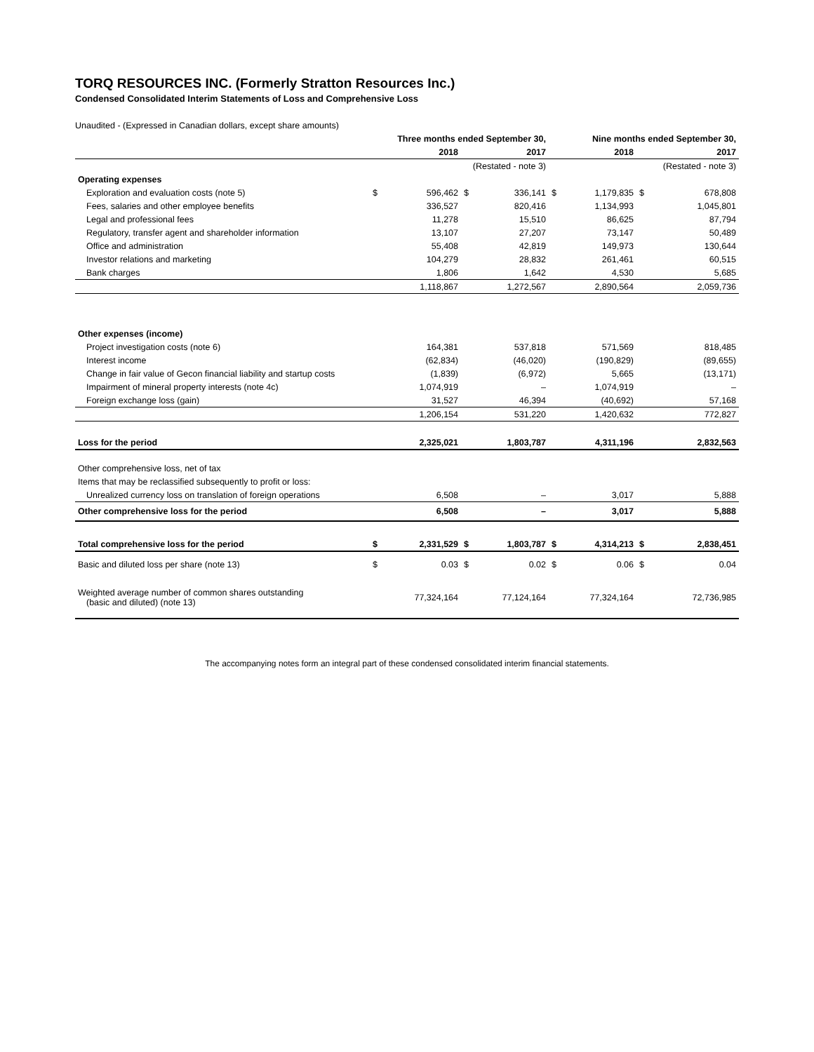TORQ RESOURCES INC. (Formerly Stratton Resources Inc.)
Condensed Consolidated Interim Statements of Loss and Comprehensive Loss
Unaudited - (Expressed in Canadian dollars, except share amounts)
| | Three months ended September 30, | | | | | Nine months ended September 30, | | |
| --- | --- | --- | --- | --- | --- | --- | --- | --- |
| | | 2018 | | 2017 | | 2018 | | 2017 |
| | | | (Restated - note 3) | | | | (Restated - note 3) | |
| Operating expenses | | | | | | | | |
| Exploration and evaluation costs (note 5) | $ | 596,462 | $ | 336,141 | $ | 1,179,835 | $ | 678,808 |
| Fees, salaries and other employee benefits | | 336,527 | | 820,416 | | 1,134,993 | | 1,045,801 |
| Legal and professional fees | | 11,278 | | 15,510 | | 86,625 | | 87,794 |
| Regulatory, transfer agent and shareholder information | | 13,107 | | 27,207 | | 73,147 | | 50,489 |
| Office and administration | | 55,408 | | 42,819 | | 149,973 | | 130,644 |
| Investor relations and marketing | | 104,279 | | 28,832 | | 261,461 | | 60,515 |
| Bank charges | | 1,806 | | 1,642 | | 4,530 | | 5,685 |
| | | 1,118,867 | | 1,272,567 | | 2,890,564 | | 2,059,736 |
| Other expenses (income) | | | | | | | | |
| Project investigation costs (note 6) | | 164,381 | | 537,818 | | 571,569 | | 818,485 |
| Interest income | | (62,834) | | (46,020) | | (190,829) | | (89,655) |
| Change in fair value of Gecon financial liability and startup costs | | (1,839) | | (6,972) | | 5,665 | | (13,171) |
| Impairment of mineral property interests (note 4c) | | 1,074,919 | | – | | 1,074,919 | | – |
| Foreign exchange loss (gain) | | 31,527 | | 46,394 | | (40,692) | | 57,168 |
| | | 1,206,154 | | 531,220 | | 1,420,632 | | 772,827 |
| Loss for the period | | 2,325,021 | | 1,803,787 | | 4,311,196 | | 2,832,563 |
| Other comprehensive loss, net of tax | | | | | | | | |
| Items that may be reclassified subsequently to profit or loss: | | | | | | | | |
| Unrealized currency loss on translation of foreign operations | | 6,508 | | – | | 3,017 | | 5,888 |
| Other comprehensive loss for the period | | 6,508 | | – | | 3,017 | | 5,888 |
| Total comprehensive loss for the period | $ | 2,331,529 | $ | 1,803,787 | $ | 4,314,213 | $ | 2,838,451 |
| Basic and diluted loss per share (note 13) | $ | 0.03 | $ | 0.02 | $ | 0.06 | $ | 0.04 |
| Weighted average number of common shares outstanding (basic and diluted) (note 13) | | 77,324,164 | | 77,124,164 | | 77,324,164 | | 72,736,985 |
The accompanying notes form an integral part of these condensed consolidated interim financial statements.